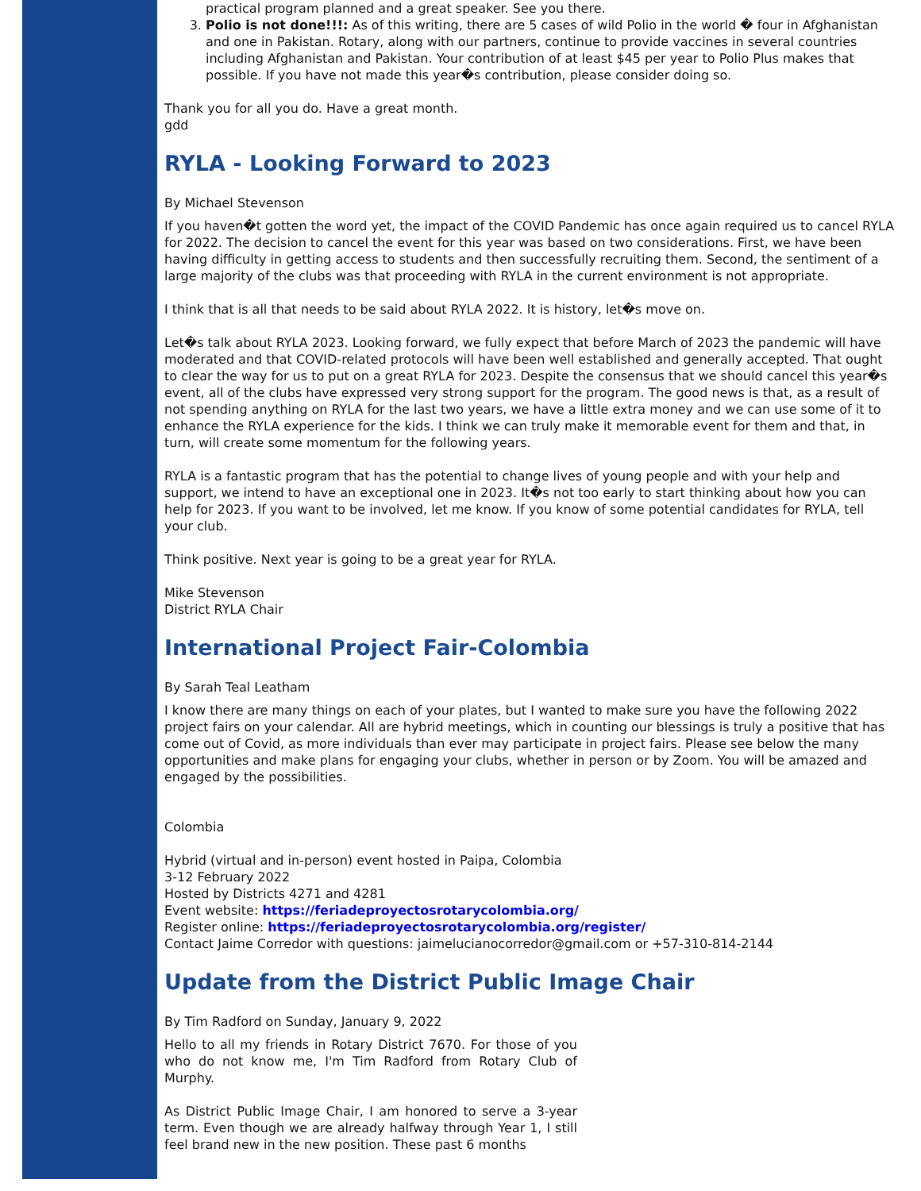practical program planned and a great speaker. See you there.
3. Polio is not done!!!: As of this writing, there are 5 cases of wild Polio in the world � four in Afghanistan and one in Pakistan. Rotary, along with our partners, continue to provide vaccines in several countries including Afghanistan and Pakistan. Your contribution of at least $45 per year to Polio Plus makes that possible. If you have not made this year�s contribution, please consider doing so.
Thank you for all you do. Have a great month.
gdd
RYLA - Looking Forward to 2023
By Michael Stevenson
If you haven�t gotten the word yet, the impact of the COVID Pandemic has once again required us to cancel RYLA for 2022. The decision to cancel the event for this year was based on two considerations. First, we have been having difficulty in getting access to students and then successfully recruiting them. Second, the sentiment of a large majority of the clubs was that proceeding with RYLA in the current environment is not appropriate.
I think that is all that needs to be said about RYLA 2022. It is history, let�s move on.
Let�s talk about RYLA 2023. Looking forward, we fully expect that before March of 2023 the pandemic will have moderated and that COVID-related protocols will have been well established and generally accepted. That ought to clear the way for us to put on a great RYLA for 2023. Despite the consensus that we should cancel this year�s event, all of the clubs have expressed very strong support for the program. The good news is that, as a result of not spending anything on RYLA for the last two years, we have a little extra money and we can use some of it to enhance the RYLA experience for the kids. I think we can truly make it memorable event for them and that, in turn, will create some momentum for the following years.
RYLA is a fantastic program that has the potential to change lives of young people and with your help and support, we intend to have an exceptional one in 2023. It�s not too early to start thinking about how you can help for 2023. If you want to be involved, let me know. If you know of some potential candidates for RYLA, tell your club.
Think positive. Next year is going to be a great year for RYLA.
Mike Stevenson
District RYLA Chair
International Project Fair-Colombia
By Sarah Teal Leatham
I know there are many things on each of your plates, but I wanted to make sure you have the following 2022 project fairs on your calendar. All are hybrid meetings, which in counting our blessings is truly a positive that has come out of Covid, as more individuals than ever may participate in project fairs. Please see below the many opportunities and make plans for engaging your clubs, whether in person or by Zoom. You will be amazed and engaged by the possibilities.
Colombia
Hybrid (virtual and in-person) event hosted in Paipa, Colombia
3-12 February 2022
Hosted by Districts 4271 and 4281
Event website: https://feriadeproyectosrotarycolombia.org/
Register online: https://feriadeproyectosrotarycolombia.org/register/
Contact Jaime Corredor with questions: jaimelucianocorredor@gmail.com or +57-310-814-2144
Update from the District Public Image Chair
By Tim Radford on Sunday, January 9, 2022
Hello to all my friends in Rotary District 7670. For those of you who do not know me, I'm Tim Radford from Rotary Club of Murphy.
As District Public Image Chair, I am honored to serve a 3-year term. Even though we are already halfway through Year 1, I still feel brand new in the new position. These past 6 months